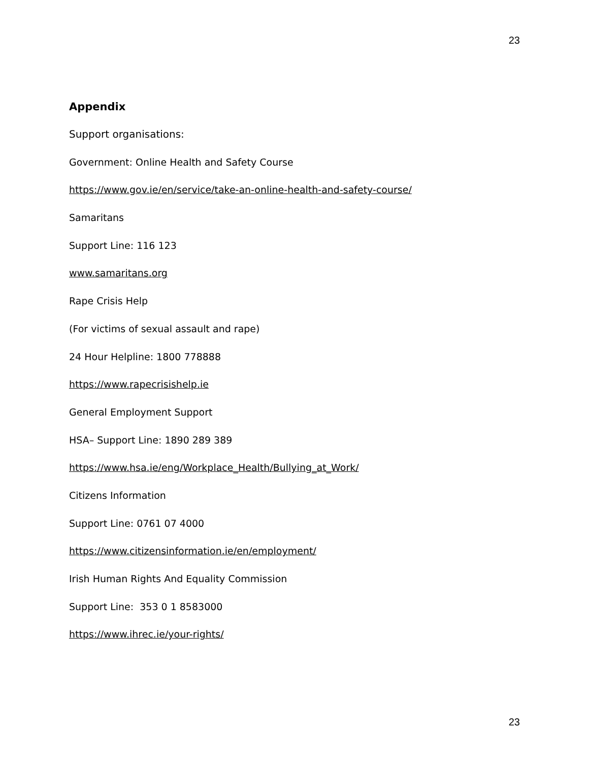23
Appendix
Support organisations:
Government: Online Health and Safety Course
https://www.gov.ie/en/service/take-an-online-health-and-safety-course/
Samaritans
Support Line: 116 123
www.samaritans.org
Rape Crisis Help
(For victims of sexual assault and rape)
24 Hour Helpline: 1800 778888
https://www.rapecrisishelp.ie
General Employment Support
HSA– Support Line: 1890 289 389
https://www.hsa.ie/eng/Workplace_Health/Bullying_at_Work/
Citizens Information
Support Line: 0761 07 4000
https://www.citizensinformation.ie/en/employment/
Irish Human Rights And Equality Commission
Support Line: 353 0 1 8583000
https://www.ihrec.ie/your-rights/
23